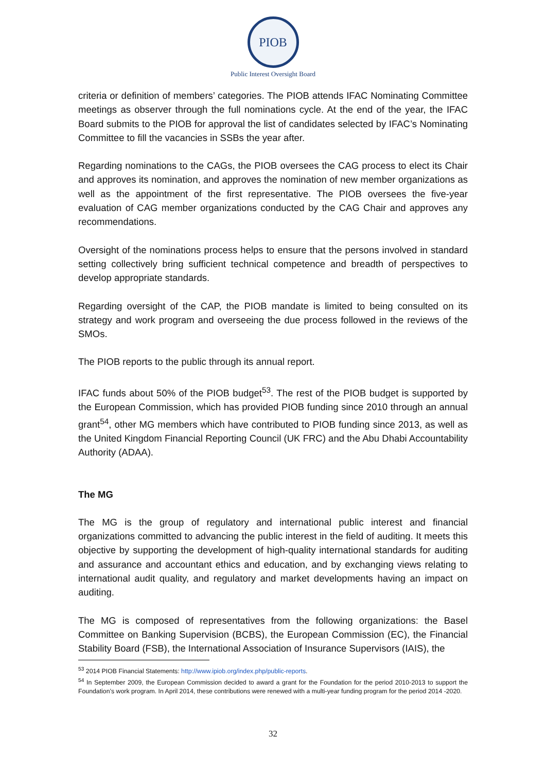PIOB
Public Interest Oversight Board
criteria or definition of members’ categories. The PIOB attends IFAC Nominating Committee meetings as observer through the full nominations cycle. At the end of the year, the IFAC Board submits to the PIOB for approval the list of candidates selected by IFAC’s Nominating Committee to fill the vacancies in SSBs the year after.
Regarding nominations to the CAGs, the PIOB oversees the CAG process to elect its Chair and approves its nomination, and approves the nomination of new member organizations as well as the appointment of the first representative. The PIOB oversees the five-year evaluation of CAG member organizations conducted by the CAG Chair and approves any recommendations.
Oversight of the nominations process helps to ensure that the persons involved in standard setting collectively bring sufficient technical competence and breadth of perspectives to develop appropriate standards.
Regarding oversight of the CAP, the PIOB mandate is limited to being consulted on its strategy and work program and overseeing the due process followed in the reviews of the SMOs.
The PIOB reports to the public through its annual report.
IFAC funds about 50% of the PIOB budget<sup>53</sup>. The rest of the PIOB budget is supported by the European Commission, which has provided PIOB funding since 2010 through an annual grant<sup>54</sup>, other MG members which have contributed to PIOB funding since 2013, as well as the United Kingdom Financial Reporting Council (UK FRC) and the Abu Dhabi Accountability Authority (ADAA).
The MG
The MG is the group of regulatory and international public interest and financial organizations committed to advancing the public interest in the field of auditing. It meets this objective by supporting the development of high-quality international standards for auditing and assurance and accountant ethics and education, and by exchanging views relating to international audit quality, and regulatory and market developments having an impact on auditing.
The MG is composed of representatives from the following organizations: the Basel Committee on Banking Supervision (BCBS), the European Commission (EC), the Financial Stability Board (FSB), the International Association of Insurance Supervisors (IAIS), the
<sup>53</sup> 2014 PIOB Financial Statements: http://www.ipiob.org/index.php/public-reports.
<sup>54</sup> In September 2009, the European Commission decided to award a grant for the Foundation for the period 2010-2013 to support the Foundation’s work program. In April 2014, these contributions were renewed with a multi-year funding program for the period 2014 -2020.
32